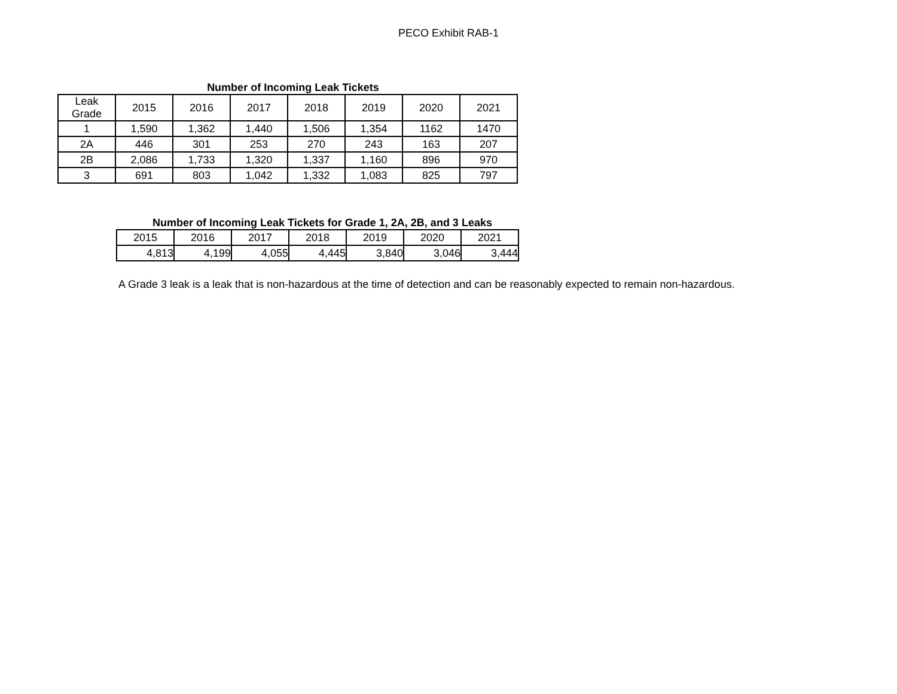PECO Exhibit RAB-1
Number of Incoming Leak Tickets
| Leak Grade | 2015 | 2016 | 2017 | 2018 | 2019 | 2020 | 2021 |
| --- | --- | --- | --- | --- | --- | --- | --- |
| 1 | 1,590 | 1,362 | 1,440 | 1,506 | 1,354 | 1162 | 1470 |
| 2A | 446 | 301 | 253 | 270 | 243 | 163 | 207 |
| 2B | 2,086 | 1,733 | 1,320 | 1,337 | 1,160 | 896 | 970 |
| 3 | 691 | 803 | 1,042 | 1,332 | 1,083 | 825 | 797 |
Number of Incoming Leak Tickets for Grade 1, 2A, 2B, and 3 Leaks
| 2015 | 2016 | 2017 | 2018 | 2019 | 2020 | 2021 |
| --- | --- | --- | --- | --- | --- | --- |
| 4,813 | 4,199 | 4,055 | 4,445 | 3,840 | 3,046 | 3,444 |
A Grade 3 leak is a leak that is non-hazardous at the time of detection and can be reasonably expected to remain non-hazardous.